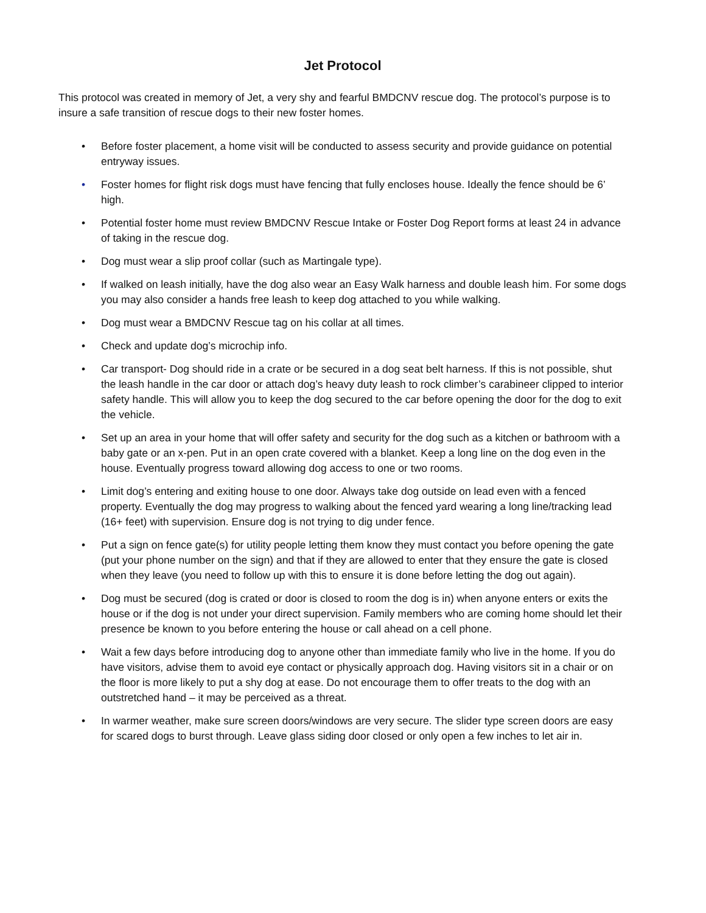Jet Protocol
This protocol was created in memory of Jet, a very shy and fearful BMDCNV rescue dog. The protocol’s purpose is to insure a safe transition of rescue dogs to their new foster homes.
• Before foster placement, a home visit will be conducted to assess security and provide guidance on potential entryway issues.
• Foster homes for flight risk dogs must have fencing that fully encloses house. Ideally the fence should be 6’ high.
• Potential foster home must review BMDCNV Rescue Intake or Foster Dog Report forms at least 24 in advance of taking in the rescue dog.
• Dog must wear a slip proof collar (such as Martingale type).
• If walked on leash initially, have the dog also wear an Easy Walk harness and double leash him. For some dogs you may also consider a hands free leash to keep dog attached to you while walking.
• Dog must wear a BMDCNV Rescue tag on his collar at all times.
• Check and update dog’s microchip info.
• Car transport- Dog should ride in a crate or be secured in a dog seat belt harness. If this is not possible, shut the leash handle in the car door or attach dog’s heavy duty leash to rock climber’s carabineer clipped to interior safety handle. This will allow you to keep the dog secured to the car before opening the door for the dog to exit the vehicle.
• Set up an area in your home that will offer safety and security for the dog such as a kitchen or bathroom with a baby gate or an x-pen. Put in an open crate covered with a blanket. Keep a long line on the dog even in the house. Eventually progress toward allowing dog access to one or two rooms.
• Limit dog’s entering and exiting house to one door. Always take dog outside on lead even with a fenced property. Eventually the dog may progress to walking about the fenced yard wearing a long line/tracking lead (16+ feet) with supervision. Ensure dog is not trying to dig under fence.
• Put a sign on fence gate(s) for utility people letting them know they must contact you before opening the gate (put your phone number on the sign) and that if they are allowed to enter that they ensure the gate is closed when they leave (you need to follow up with this to ensure it is done before letting the dog out again).
• Dog must be secured (dog is crated or door is closed to room the dog is in) when anyone enters or exits the house or if the dog is not under your direct supervision. Family members who are coming home should let their presence be known to you before entering the house or call ahead on a cell phone.
• Wait a few days before introducing dog to anyone other than immediate family who live in the home. If you do have visitors, advise them to avoid eye contact or physically approach dog. Having visitors sit in a chair or on the floor is more likely to put a shy dog at ease. Do not encourage them to offer treats to the dog with an outstretched hand – it may be perceived as a threat.
• In warmer weather, make sure screen doors/windows are very secure. The slider type screen doors are easy for scared dogs to burst through. Leave glass siding door closed or only open a few inches to let air in.